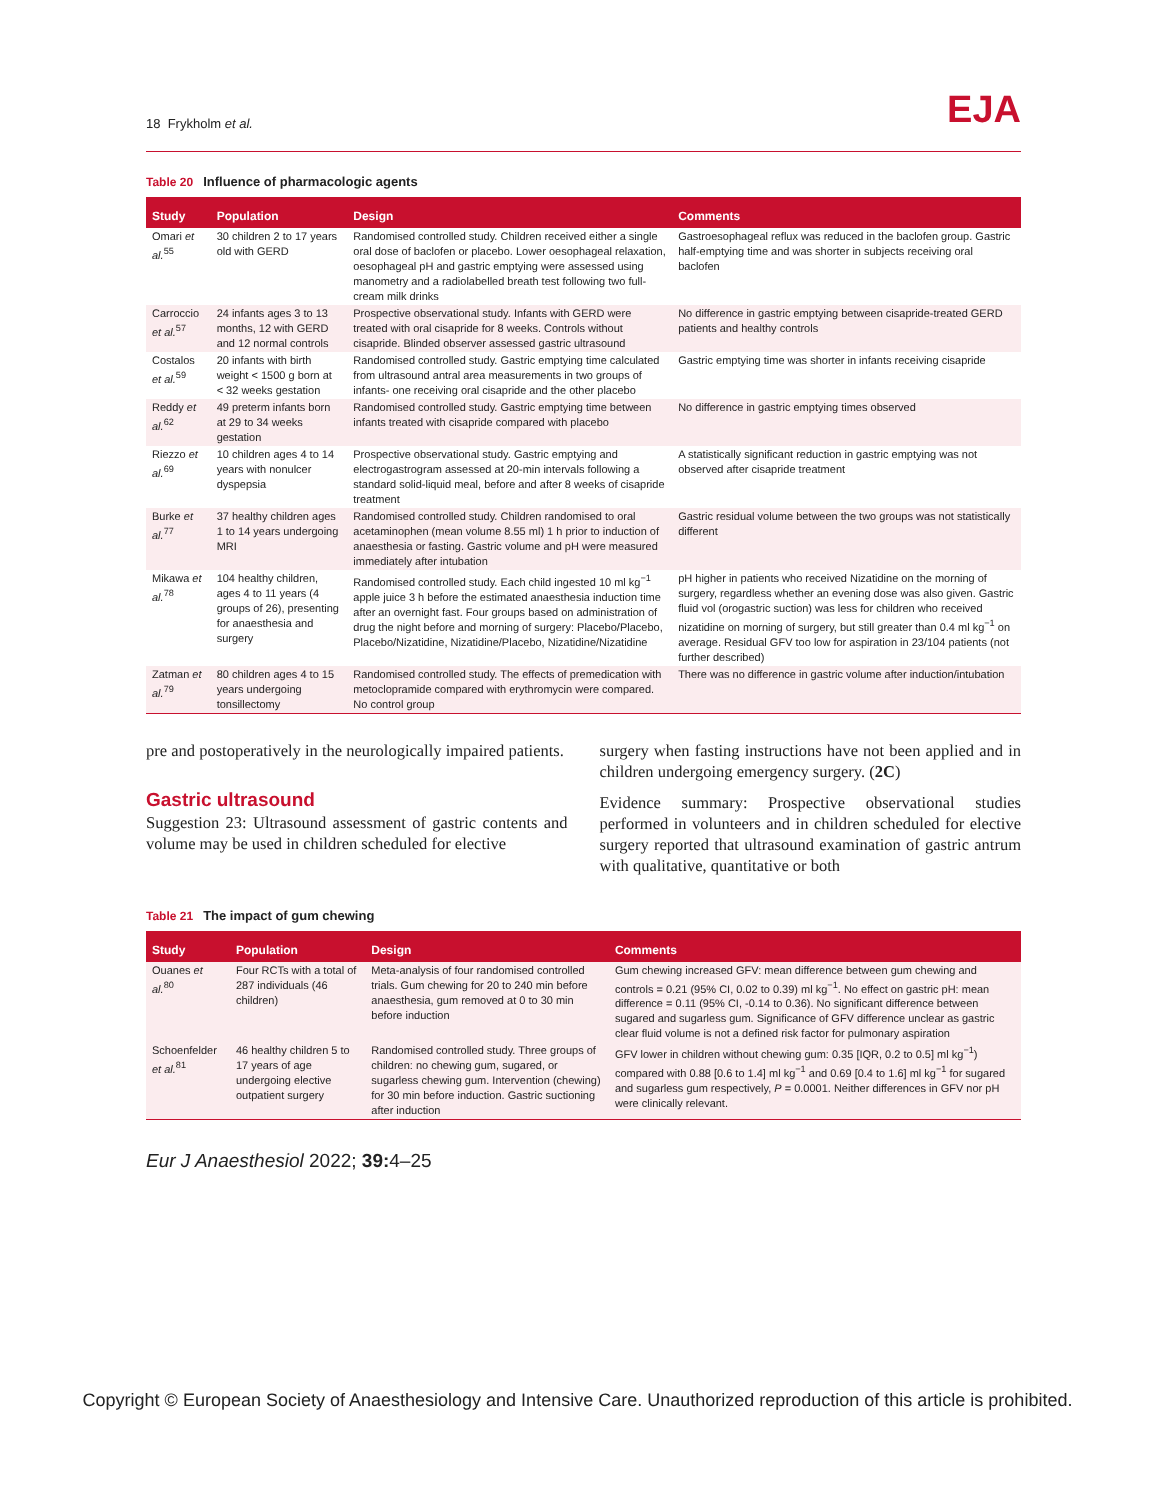18 Frykholm et al.
EJA
Table 20 Influence of pharmacologic agents
| Study | Population | Design | Comments |
| --- | --- | --- | --- |
| Omari et al.<sup>55</sup> | 30 children 2 to 17 years old with GERD | Randomised controlled study. Children received either a single oral dose of baclofen or placebo. Lower oesophageal relaxation, oesophageal pH and gastric emptying were assessed using manometry and a radiolabelled breath test following two full-cream milk drinks | Gastroesophageal reflux was reduced in the baclofen group. Gastric half-emptying time and was shorter in subjects receiving oral baclofen |
| Carroccio et al.<sup>57</sup> | 24 infants ages 3 to 13 months, 12 with GERD and 12 normal controls | Prospective observational study. Infants with GERD were treated with oral cisapride for 8 weeks. Controls without cisapride. Blinded observer assessed gastric ultrasound | No difference in gastric emptying between cisapride-treated GERD patients and healthy controls |
| Costalos et al.<sup>59</sup> | 20 infants with birth weight < 1500 g born at < 32 weeks gestation | Randomised controlled study. Gastric emptying time calculated from ultrasound antral area measurements in two groups of infants- one receiving oral cisapride and the other placebo | Gastric emptying time was shorter in infants receiving cisapride |
| Reddy et al.<sup>62</sup> | 49 preterm infants born at 29 to 34 weeks gestation | Randomised controlled study. Gastric emptying time between infants treated with cisapride compared with placebo | No difference in gastric emptying times observed |
| Riezzo et al.<sup>69</sup> | 10 children ages 4 to 14 years with nonulcer dyspepsia | Prospective observational study. Gastric emptying and electrogastrogram assessed at 20-min intervals following a standard solid-liquid meal, before and after 8 weeks of cisapride treatment | A statistically significant reduction in gastric emptying was not observed after cisapride treatment |
| Burke et al.<sup>77</sup> | 37 healthy children ages 1 to 14 years undergoing MRI | Randomised controlled study. Children randomised to oral acetaminophen (mean volume 8.55 ml) 1 h prior to induction of anaesthesia or fasting. Gastric volume and pH were measured immediately after intubation | Gastric residual volume between the two groups was not statistically different |
| Mikawa et al.<sup>78</sup> | 104 healthy children, ages 4 to 11 years (4 groups of 26), presenting for anaesthesia and surgery | Randomised controlled study. Each child ingested 10 ml kg<sup>−1</sup> apple juice 3 h before the estimated anaesthesia induction time after an overnight fast. Four groups based on administration of drug the night before and morning of surgery: Placebo/Placebo, Placebo/Nizatidine, Nizatidine/Placebo, Nizatidine/Nizatidine | pH higher in patients who received Nizatidine on the morning of surgery, regardless whether an evening dose was also given. Gastric fluid vol (orogastric suction) was less for children who received nizatidine on morning of surgery, but still greater than 0.4 ml kg<sup>−1</sup> on average. Residual GFV too low for aspiration in 23/104 patients (not further described) |
| Zatman et al.<sup>79</sup> | 80 children ages 4 to 15 years undergoing tonsillectomy | Randomised controlled study. The effects of premedication with metoclopramide compared with erythromycin were compared. No control group | There was no difference in gastric volume after induction/intubation |
pre and postoperatively in the neurologically impaired patients.
Gastric ultrasound
Suggestion 23: Ultrasound assessment of gastric contents and volume may be used in children scheduled for elective
surgery when fasting instructions have not been applied and in children undergoing emergency surgery. (2C)
Evidence summary: Prospective observational studies performed in volunteers and in children scheduled for elective surgery reported that ultrasound examination of gastric antrum with qualitative, quantitative or both
Table 21 The impact of gum chewing
| Study | Population | Design | Comments |
| --- | --- | --- | --- |
| Ouanes et al.<sup>80</sup> | Four RCTs with a total of 287 individuals (46 children) | Meta-analysis of four randomised controlled trials. Gum chewing for 20 to 240 min before anaesthesia, gum removed at 0 to 30 min before induction | Gum chewing increased GFV: mean difference between gum chewing and controls = 0.21 (95% CI, 0.02 to 0.39) ml kg<sup>−1</sup>. No effect on gastric pH: mean difference = 0.11 (95% CI, -0.14 to 0.36). No significant difference between sugared and sugarless gum. Significance of GFV difference unclear as gastric clear fluid volume is not a defined risk factor for pulmonary aspiration |
| Schoenfelder et al.<sup>81</sup> | 46 healthy children 5 to 17 years of age undergoing elective outpatient surgery | Randomised controlled study. Three groups of children: no chewing gum, sugared, or sugarless chewing gum. Intervention (chewing) for 30 min before induction. Gastric suctioning after induction | GFV lower in children without chewing gum: 0.35 [IQR, 0.2 to 0.5] ml kg<sup>−1</sup>) compared with 0.88 [0.6 to 1.4] ml kg<sup>−1</sup> and 0.69 [0.4 to 1.6] ml kg<sup>−1</sup> for sugared and sugarless gum respectively, P = 0.0001. Neither differences in GFV nor pH were clinically relevant. |
Eur J Anaesthesiol 2022; 39: 4–25
Copyright © European Society of Anaesthesiology and Intensive Care. Unauthorized reproduction of this article is prohibited.